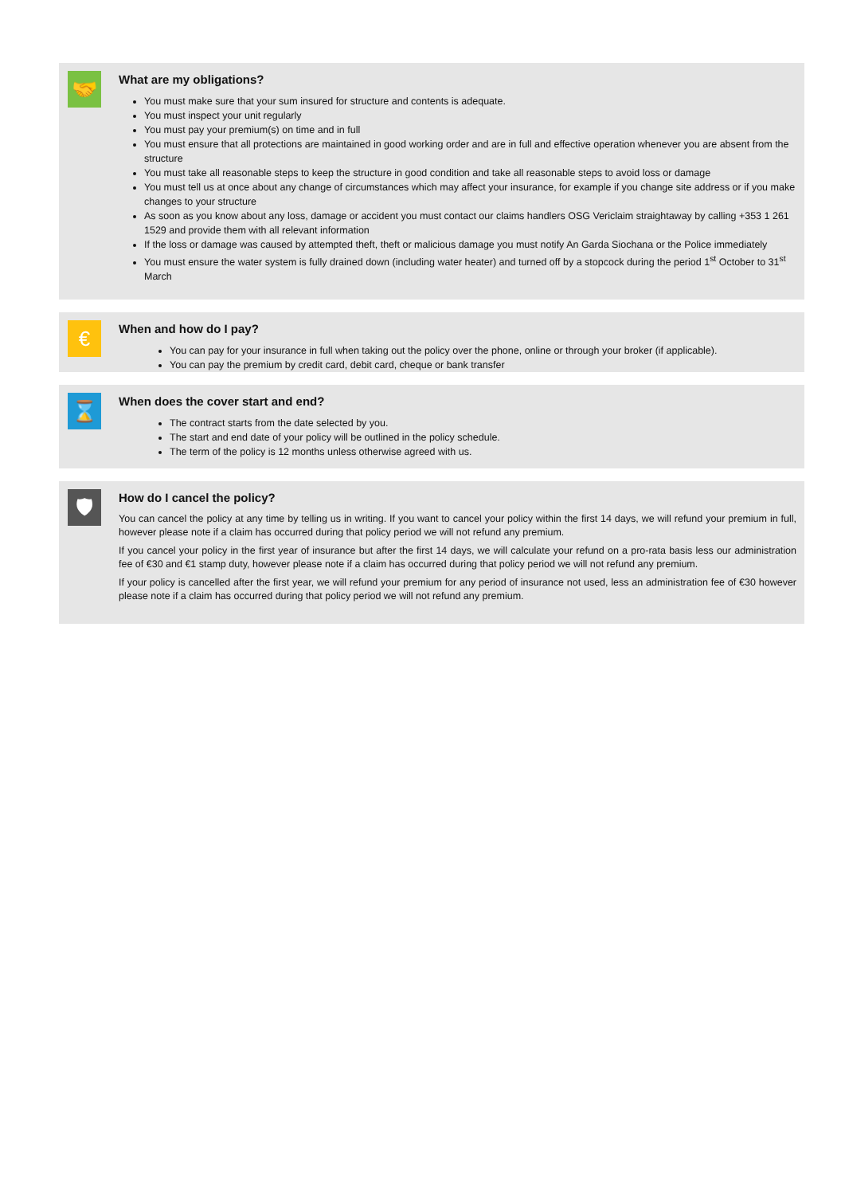🤝
What are my obligations?
You must make sure that your sum insured for structure and contents is adequate.
You must inspect your unit regularly
You must pay your premium(s) on time and in full
You must ensure that all protections are maintained in good working order and are in full and effective operation whenever you are absent from the structure
You must take all reasonable steps to keep the structure in good condition and take all reasonable steps to avoid loss or damage
You must tell us at once about any change of circumstances which may affect your insurance, for example if you change site address or if you make changes to your structure
As soon as you know about any loss, damage or accident you must contact our claims handlers OSG Vericlaim straightaway by calling +353 1 261 1529 and provide them with all relevant information
If the loss or damage was caused by attempted theft, theft or malicious damage you must notify An Garda Siochana or the Police immediately
You must ensure the water system is fully drained down (including water heater) and turned off by a stopcock during the period 1<sup>st</sup> October to 31<sup>st</sup> March
€
When and how do I pay?
You can pay for your insurance in full when taking out the policy over the phone, online or through your broker (if applicable).
You can pay the premium by credit card, debit card, cheque or bank transfer
⌛
When does the cover start and end?
The contract starts from the date selected by you.
The start and end date of your policy will be outlined in the policy schedule.
The term of the policy is 12 months unless otherwise agreed with us.
🛡
How do I cancel the policy?
You can cancel the policy at any time by telling us in writing. If you want to cancel your policy within the first 14 days, we will refund your premium in full, however please note if a claim has occurred during that policy period we will not refund any premium.
If you cancel your policy in the first year of insurance but after the first 14 days, we will calculate your refund on a pro-rata basis less our administration fee of €30 and €1 stamp duty, however please note if a claim has occurred during that policy period we will not refund any premium.
If your policy is cancelled after the first year, we will refund your premium for any period of insurance not used, less an administration fee of €30 however please note if a claim has occurred during that policy period we will not refund any premium.